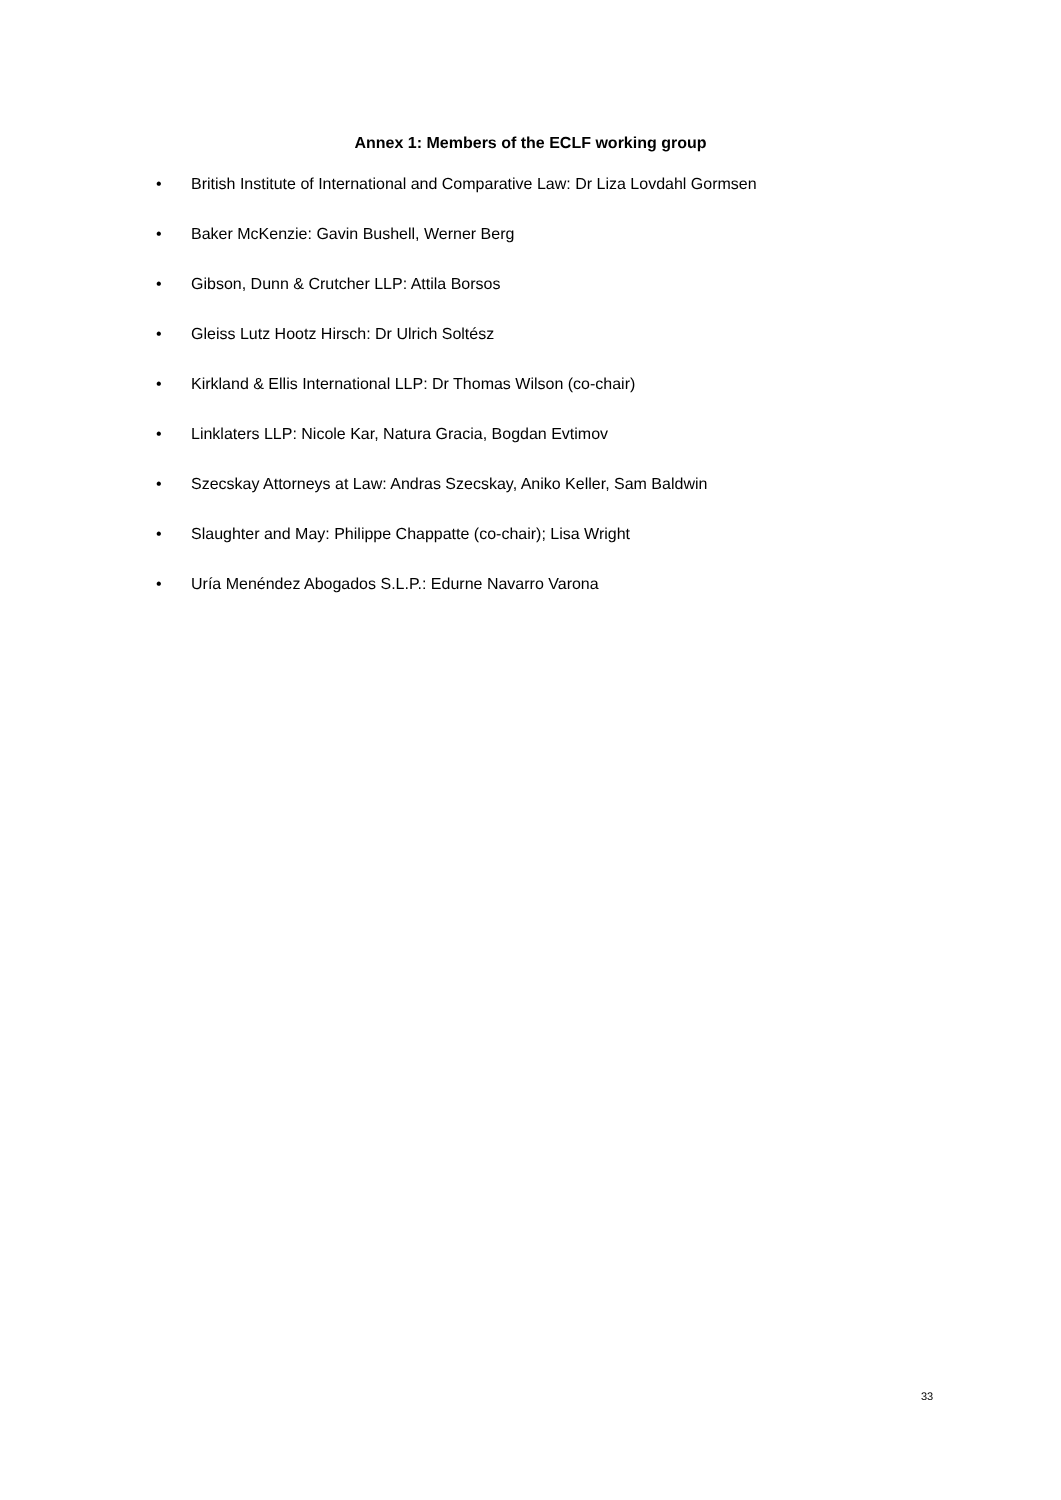Annex 1: Members of the ECLF working group
• British Institute of International and Comparative Law: Dr Liza Lovdahl Gormsen
• Baker McKenzie: Gavin Bushell, Werner Berg
• Gibson, Dunn & Crutcher LLP: Attila Borsos
• Gleiss Lutz Hootz Hirsch: Dr Ulrich Soltész
• Kirkland & Ellis International LLP: Dr Thomas Wilson (co-chair)
• Linklaters LLP: Nicole Kar, Natura Gracia, Bogdan Evtimov
• Szecskay Attorneys at Law: Andras Szecskay, Aniko Keller, Sam Baldwin
• Slaughter and May: Philippe Chappatte (co-chair); Lisa Wright
• Uría Menéndez Abogados S.L.P.: Edurne Navarro Varona
33